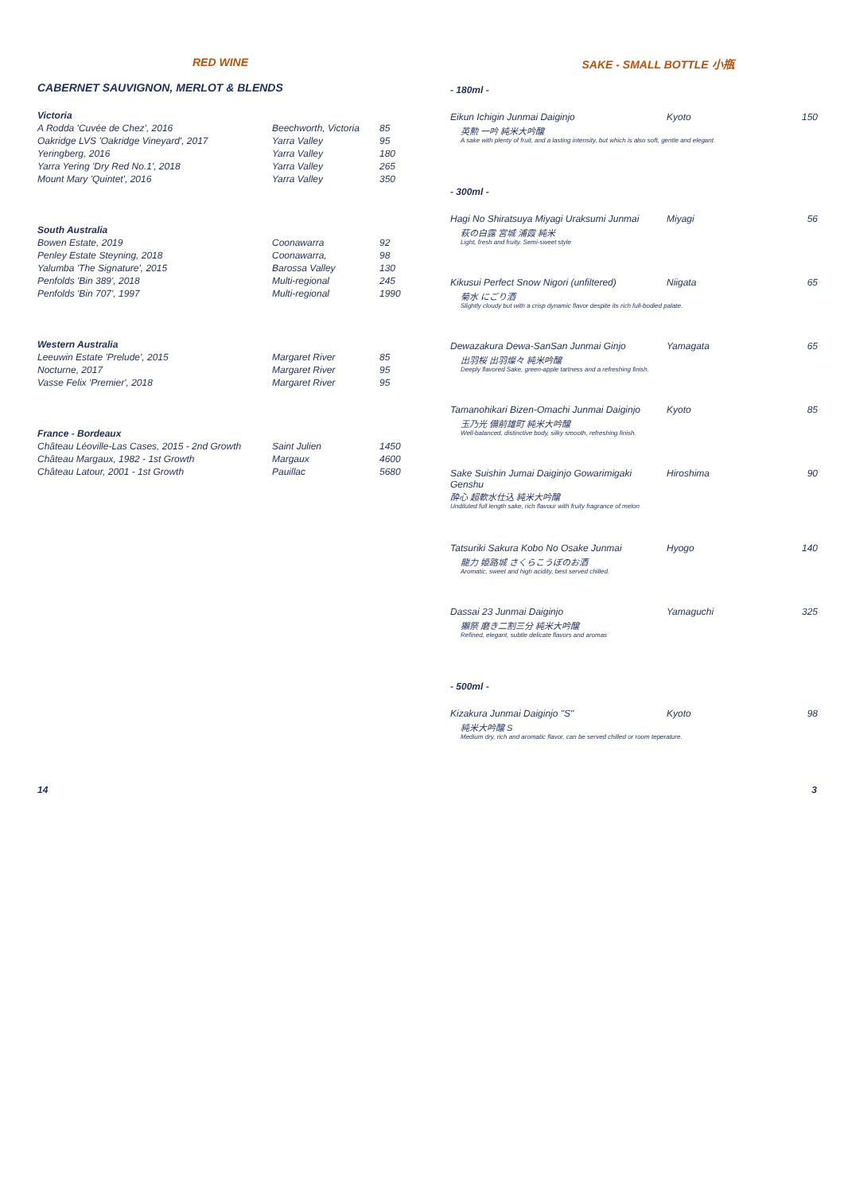RED WINE
CABERNET SAUVIGNON, MERLOT & BLENDS
| Victoria | | |
| A Rodda 'Cuvée de Chez', 2016 | Beechworth, Victoria | 85 |
| Oakridge LVS 'Oakridge Vineyard', 2017 | Yarra Valley | 95 |
| Yeringberg, 2016 | Yarra Valley | 180 |
| Yarra Yering 'Dry Red No.1', 2018 | Yarra Valley | 265 |
| Mount Mary 'Quintet', 2016 | Yarra Valley | 350 |
| South Australia | | |
| Bowen Estate, 2019 | Coonawarra | 92 |
| Penley Estate Steyning, 2018 | Coonawarra, | 98 |
| Yalumba 'The Signature', 2015 | Barossa Valley | 130 |
| Penfolds 'Bin 389', 2018 | Multi-regional | 245 |
| Penfolds 'Bin 707', 1997 | Multi-regional | 1990 |
| Western Australia | | |
| Leeuwin Estate 'Prelude', 2015 | Margaret River | 85 |
| Nocturne, 2017 | Margaret River | 95 |
| Vasse Felix 'Premier', 2018 | Margaret River | 95 |
| France - Bordeaux | | |
| Château Léoville-Las Cases, 2015 - 2nd Growth | Saint Julien | 1450 |
| Château Margaux, 1982 - 1st Growth | Margaux | 4600 |
| Château Latour, 2001 - 1st Growth | Pauillac | 5680 |
SAKE - SMALL BOTTLE 小瓶
- 180ml -
| Eikun Ichigin Junmai Daiginjo | Kyoto | 150 |
| 英勲 一吟 純米大吟醸 | | |
| A sake with plenty of fruit, and a lasting intensity, but which is also soft, gentle and elegant. | | |
- 300ml -
| Hagi No Shiratsuya Miyagi Uraksumi Junmai | Miyagi | 56 |
| 萩の白露 宮城 浦霞 純米 | | |
| Light, fresh and fruity. Semi-sweet style | | |
| Kikusui Perfect Snow Nigori (unfiltered) | Niigata | 65 |
| 菊水 にごり酒 | | |
| Slightly cloudy but with a crisp dynamic flavor despite its rich full-bodied palate. | | |
| Dewazakura Dewa-SanSan Junmai Ginjo | Yamagata | 65 |
| 出羽桜 出羽燦々 純米吟醸 | | |
| Deeply flavored Sake, green-apple tartness and a refreshing finish. | | |
| Tamanohikari Bizen-Omachi Junmai Daiginjo | Kyoto | 85 |
| 玉乃光 備前雄町 純米大吟醸 | | |
| Well-balanced, distinctive body, silky smooth, refreshing finish. | | |
| Sake Suishin Jumai Daiginjo Gowarimigaki Genshu | Hiroshima | 90 |
| 酔心 超軟水仕込 純米大吟醸 | | |
| Undiluted full length sake, rich flavour with fruity fragrance of melon | | |
| Tatsuriki Sakura Kobo No Osake Junmai | Hyogo | 140 |
| 龍力 姫路城 さくらこうぼのお酒 | | |
| Aromatic, sweet and high acidity, best served chilled. | | |
| Dassai 23 Junmai Daiginjo | Yamaguchi | 325 |
| 獺祭 磨き二割三分 純米大吟醸 | | |
| Refined, elegant, subtle delicate flavors and aromas | | |
- 500ml -
| Kizakura Junmai Daiginjo "S" | Kyoto | 98 |
| 純米大吟醸 S | | |
| Medium dry, rich and aromatic flavor, can be served chilled or room teperature. | | |
14 3